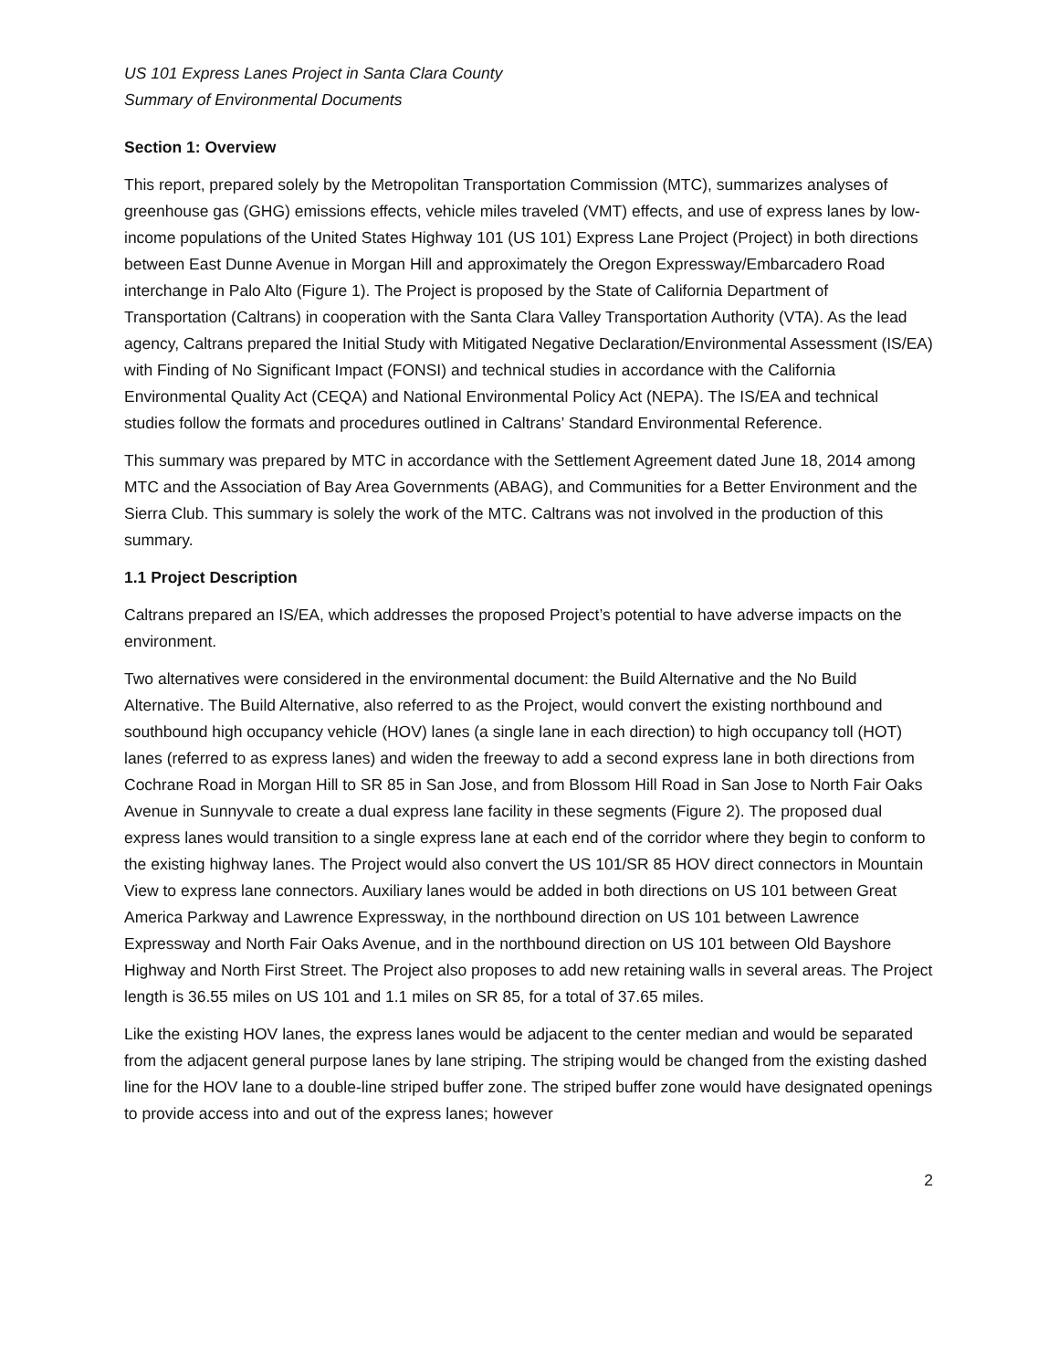US 101 Express Lanes Project in Santa Clara County
Summary of Environmental Documents
Section 1: Overview
This report, prepared solely by the Metropolitan Transportation Commission (MTC), summarizes analyses of greenhouse gas (GHG) emissions effects, vehicle miles traveled (VMT) effects, and use of express lanes by low-income populations of the United States Highway 101 (US 101) Express Lane Project (Project) in both directions between East Dunne Avenue in Morgan Hill and approximately the Oregon Expressway/Embarcadero Road interchange in Palo Alto (Figure 1). The Project is proposed by the State of California Department of Transportation (Caltrans) in cooperation with the Santa Clara Valley Transportation Authority (VTA). As the lead agency, Caltrans prepared the Initial Study with Mitigated Negative Declaration/Environmental Assessment (IS/EA) with Finding of No Significant Impact (FONSI) and technical studies in accordance with the California Environmental Quality Act (CEQA) and National Environmental Policy Act (NEPA). The IS/EA and technical studies follow the formats and procedures outlined in Caltrans’ Standard Environmental Reference.
This summary was prepared by MTC in accordance with the Settlement Agreement dated June 18, 2014 among MTC and the Association of Bay Area Governments (ABAG), and Communities for a Better Environment and the Sierra Club. This summary is solely the work of the MTC. Caltrans was not involved in the production of this summary.
1.1 Project Description
Caltrans prepared an IS/EA, which addresses the proposed Project’s potential to have adverse impacts on the environment.
Two alternatives were considered in the environmental document: the Build Alternative and the No Build Alternative. The Build Alternative, also referred to as the Project, would convert the existing northbound and southbound high occupancy vehicle (HOV) lanes (a single lane in each direction) to high occupancy toll (HOT) lanes (referred to as express lanes) and widen the freeway to add a second express lane in both directions from Cochrane Road in Morgan Hill to SR 85 in San Jose, and from Blossom Hill Road in San Jose to North Fair Oaks Avenue in Sunnyvale to create a dual express lane facility in these segments (Figure 2). The proposed dual express lanes would transition to a single express lane at each end of the corridor where they begin to conform to the existing highway lanes. The Project would also convert the US 101/SR 85 HOV direct connectors in Mountain View to express lane connectors. Auxiliary lanes would be added in both directions on US 101 between Great America Parkway and Lawrence Expressway, in the northbound direction on US 101 between Lawrence Expressway and North Fair Oaks Avenue, and in the northbound direction on US 101 between Old Bayshore Highway and North First Street. The Project also proposes to add new retaining walls in several areas. The Project length is 36.55 miles on US 101 and 1.1 miles on SR 85, for a total of 37.65 miles.
Like the existing HOV lanes, the express lanes would be adjacent to the center median and would be separated from the adjacent general purpose lanes by lane striping. The striping would be changed from the existing dashed line for the HOV lane to a double-line striped buffer zone. The striped buffer zone would have designated openings to provide access into and out of the express lanes; however
2